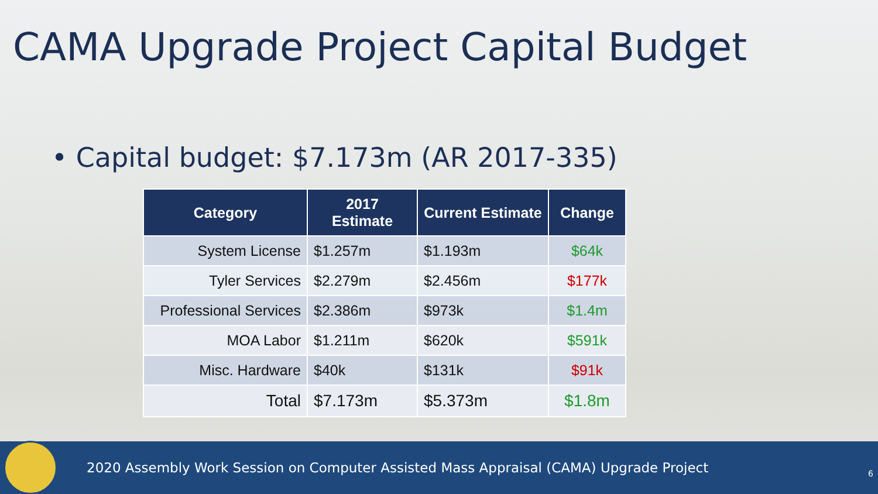CAMA Upgrade Project Capital Budget
• Capital budget: $7.173m (AR 2017-335)
| Category | 2017 Estimate | Current Estimate | Change |
| --- | --- | --- | --- |
| System License | $1.257m | $1.193m | $64k |
| Tyler Services | $2.279m | $2.456m | $177k |
| Professional Services | $2.386m | $973k | $1.4m |
| MOA Labor | $1.211m | $620k | $591k |
| Misc. Hardware | $40k | $131k | $91k |
| Total | $7.173m | $5.373m | $1.8m |
2020 Assembly Work Session on Computer Assisted Mass Appraisal (CAMA) Upgrade Project
6